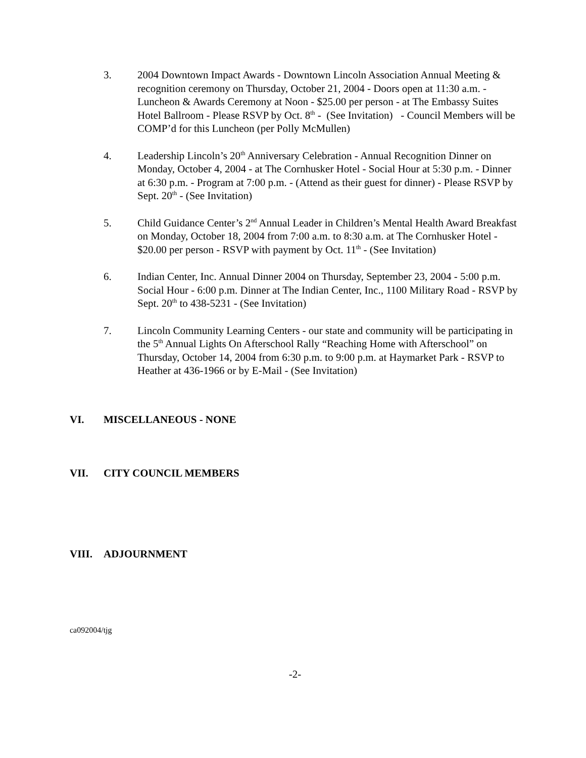3. 2004 Downtown Impact Awards - Downtown Lincoln Association Annual Meeting & recognition ceremony on Thursday, October 21, 2004 - Doors open at 11:30 a.m. - Luncheon & Awards Ceremony at Noon - $25.00 per person - at The Embassy Suites Hotel Ballroom - Please RSVP by Oct. 8<sup>th</sup> - (See Invitation) - Council Members will be COMP’d for this Luncheon (per Polly McMullen)
4. Leadership Lincoln’s 20<sup>th</sup> Anniversary Celebration - Annual Recognition Dinner on Monday, October 4, 2004 - at The Cornhusker Hotel - Social Hour at 5:30 p.m. - Dinner at 6:30 p.m. - Program at 7:00 p.m. - (Attend as their guest for dinner) - Please RSVP by Sept. 20<sup>th</sup> - (See Invitation)
5. Child Guidance Center’s 2<sup>nd</sup> Annual Leader in Children’s Mental Health Award Breakfast on Monday, October 18, 2004 from 7:00 a.m. to 8:30 a.m. at The Cornhusker Hotel - $20.00 per person - RSVP with payment by Oct. 11<sup>th</sup> - (See Invitation)
6. Indian Center, Inc. Annual Dinner 2004 on Thursday, September 23, 2004 - 5:00 p.m. Social Hour - 6:00 p.m. Dinner at The Indian Center, Inc., 1100 Military Road - RSVP by Sept. 20<sup>th</sup> to 438-5231 - (See Invitation)
7. Lincoln Community Learning Centers - our state and community will be participating in the 5<sup>th</sup> Annual Lights On Afterschool Rally “Reaching Home with Afterschool” on Thursday, October 14, 2004 from 6:30 p.m. to 9:00 p.m. at Haymarket Park - RSVP to Heather at 436-1966 or by E-Mail - (See Invitation)
VI. MISCELLANEOUS - NONE
VII. CITY COUNCIL MEMBERS
VIII. ADJOURNMENT
ca092004/tjg
-2-